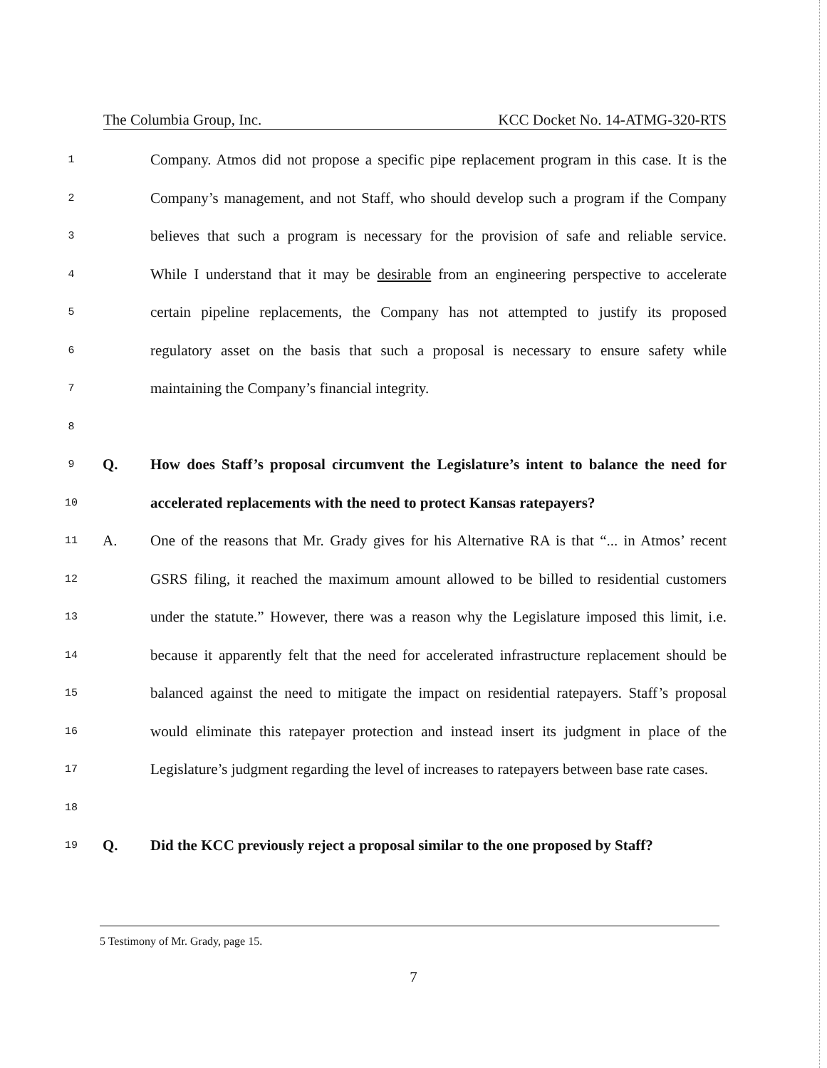The Columbia Group, Inc. KCC Docket No. 14-ATMG-320-RTS
1 Company. Atmos did not propose a specific pipe replacement program in this case. It is the
2 Company’s management, and not Staff, who should develop such a program if the Company
3 believes that such a program is necessary for the provision of safe and reliable service.
4 While I understand that it may be desirable from an engineering perspective to accelerate
5 certain pipeline replacements, the Company has not attempted to justify its proposed
6 regulatory asset on the basis that such a proposal is necessary to ensure safety while
7 maintaining the Company’s financial integrity.
8
9 Q. How does Staff’s proposal circumvent the Legislature’s intent to balance the need for
10 accelerated replacements with the need to protect Kansas ratepayers?
11 A. One of the reasons that Mr. Grady gives for his Alternative RA is that “... in Atmos’ recent
12 GSRS filing, it reached the maximum amount allowed to be billed to residential customers
13 under the statute.” However, there was a reason why the Legislature imposed this limit, i.e.
14 because it apparently felt that the need for accelerated infrastructure replacement should be
15 balanced against the need to mitigate the impact on residential ratepayers. Staff’s proposal
16 would eliminate this ratepayer protection and instead insert its judgment in place of the
17 Legislature’s judgment regarding the level of increases to ratepayers between base rate cases.
18
19 Q. Did the KCC previously reject a proposal similar to the one proposed by Staff?
5 Testimony of Mr. Grady, page 15.
7